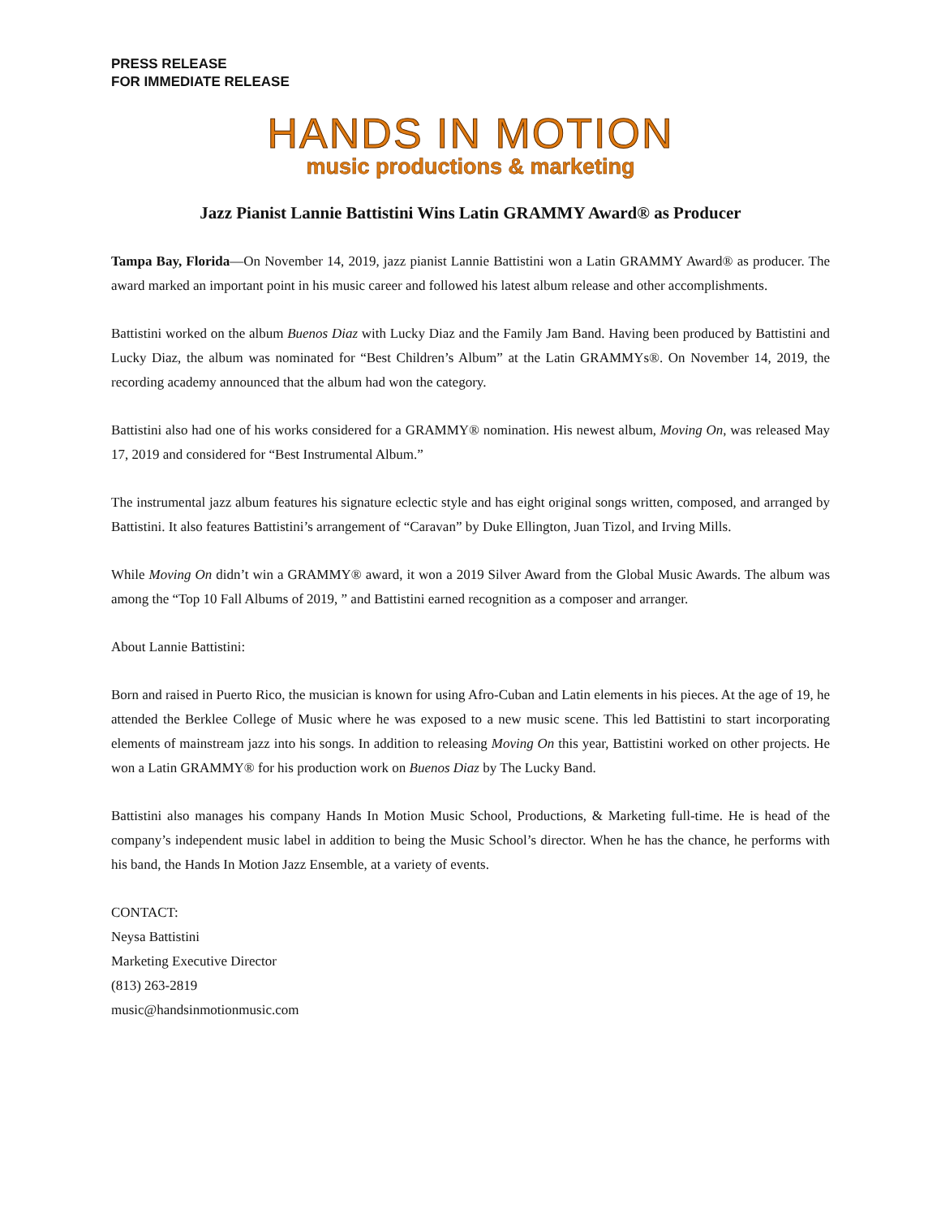PRESS RELEASE
FOR IMMEDIATE RELEASE
HANDS IN MOTION
music productions & marketing
Jazz Pianist Lannie Battistini Wins Latin GRAMMY Award® as Producer
Tampa Bay, Florida—On November 14, 2019, jazz pianist Lannie Battistini won a Latin GRAMMY Award® as producer. The award marked an important point in his music career and followed his latest album release and other accomplishments.
Battistini worked on the album Buenos Diaz with Lucky Diaz and the Family Jam Band. Having been produced by Battistini and Lucky Diaz, the album was nominated for “Best Children’s Album” at the Latin GRAMMYs®. On November 14, 2019, the recording academy announced that the album had won the category.
Battistini also had one of his works considered for a GRAMMY® nomination. His newest album, Moving On, was released May 17, 2019 and considered for “Best Instrumental Album.”
The instrumental jazz album features his signature eclectic style and has eight original songs written, composed, and arranged by Battistini. It also features Battistini’s arrangement of “Caravan” by Duke Ellington, Juan Tizol, and Irving Mills.
While Moving On didn’t win a GRAMMY® award, it won a 2019 Silver Award from the Global Music Awards. The album was among the “Top 10 Fall Albums of 2019, ” and Battistini earned recognition as a composer and arranger.
About Lannie Battistini:
Born and raised in Puerto Rico, the musician is known for using Afro-Cuban and Latin elements in his pieces. At the age of 19, he attended the Berklee College of Music where he was exposed to a new music scene. This led Battistini to start incorporating elements of mainstream jazz into his songs. In addition to releasing Moving On this year, Battistini worked on other projects. He won a Latin GRAMMY® for his production work on Buenos Diaz by The Lucky Band.
Battistini also manages his company Hands In Motion Music School, Productions, & Marketing full-time. He is head of the company’s independent music label in addition to being the Music School’s director. When he has the chance, he performs with his band, the Hands In Motion Jazz Ensemble, at a variety of events.
CONTACT:
Neysa Battistini
Marketing Executive Director
(813) 263-2819
music@handsinmotionmusic.com